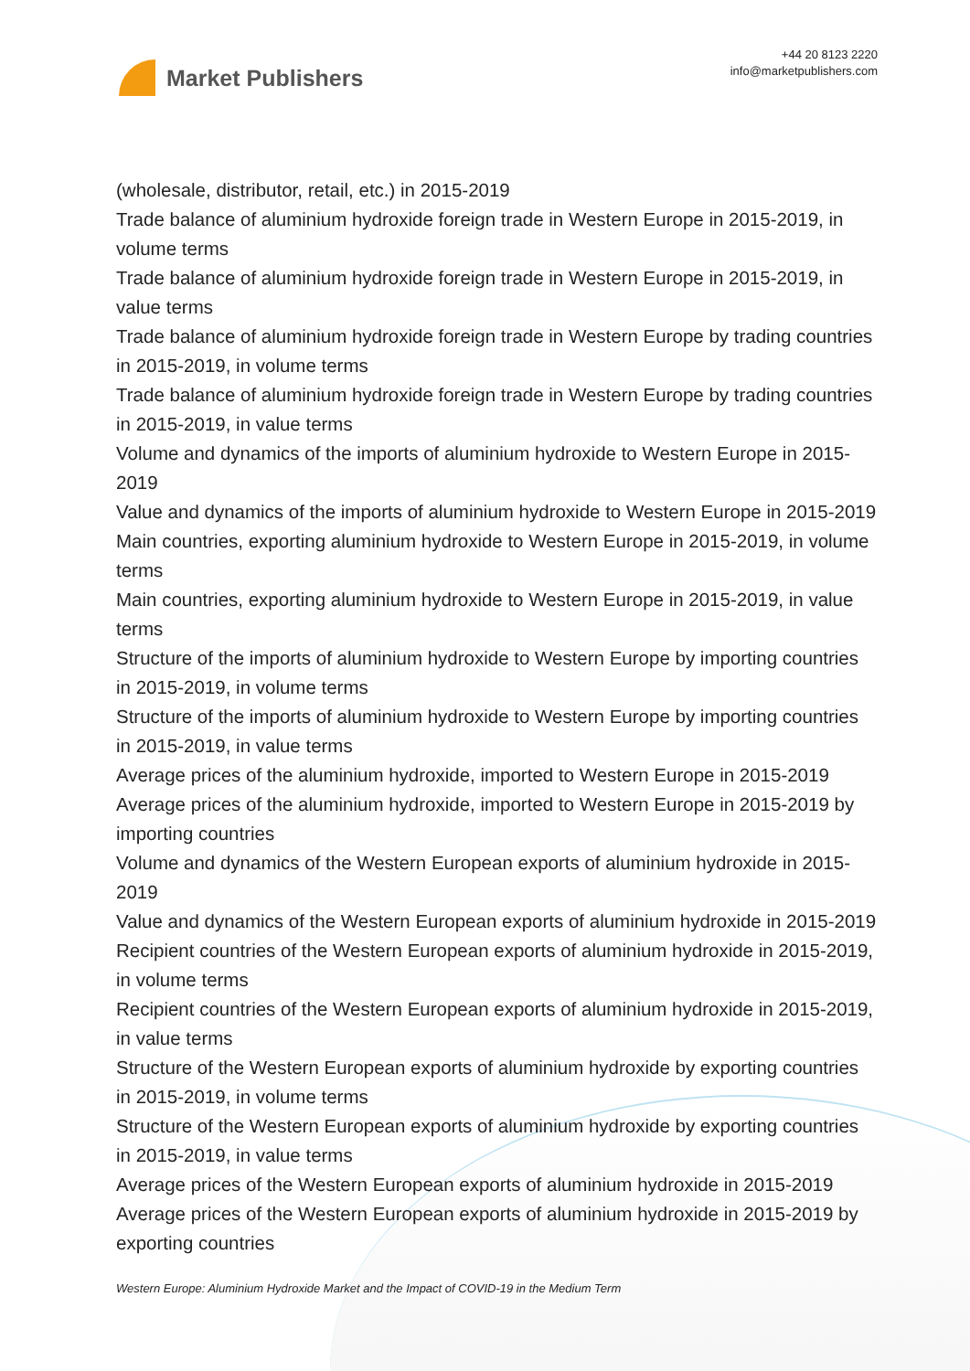Market Publishers
+44 20 8123 2220
info@marketpublishers.com
(wholesale, distributor, retail, etc.) in 2015-2019
Trade balance of aluminium hydroxide foreign trade in Western Europe in 2015-2019, in volume terms
Trade balance of aluminium hydroxide foreign trade in Western Europe in 2015-2019, in value terms
Trade balance of aluminium hydroxide foreign trade in Western Europe by trading countries in 2015-2019, in volume terms
Trade balance of aluminium hydroxide foreign trade in Western Europe by trading countries in 2015-2019, in value terms
Volume and dynamics of the imports of aluminium hydroxide to Western Europe in 2015-2019
Value and dynamics of the imports of aluminium hydroxide to Western Europe in 2015-2019
Main countries, exporting aluminium hydroxide to Western Europe in 2015-2019, in volume terms
Main countries, exporting aluminium hydroxide to Western Europe in 2015-2019, in value terms
Structure of the imports of aluminium hydroxide to Western Europe by importing countries in 2015-2019, in volume terms
Structure of the imports of aluminium hydroxide to Western Europe by importing countries in 2015-2019, in value terms
Average prices of the aluminium hydroxide, imported to Western Europe in 2015-2019
Average prices of the aluminium hydroxide, imported to Western Europe in 2015-2019 by importing countries
Volume and dynamics of the Western European exports of aluminium hydroxide in 2015-2019
Value and dynamics of the Western European exports of aluminium hydroxide in 2015-2019
Recipient countries of the Western European exports of aluminium hydroxide in 2015-2019, in volume terms
Recipient countries of the Western European exports of aluminium hydroxide in 2015-2019, in value terms
Structure of the Western European exports of aluminium hydroxide by exporting countries in 2015-2019, in volume terms
Structure of the Western European exports of aluminium hydroxide by exporting countries in 2015-2019, in value terms
Average prices of the Western European exports of aluminium hydroxide in 2015-2019
Average prices of the Western European exports of aluminium hydroxide in 2015-2019 by exporting countries
Western Europe: Aluminium Hydroxide Market and the Impact of COVID-19 in the Medium Term